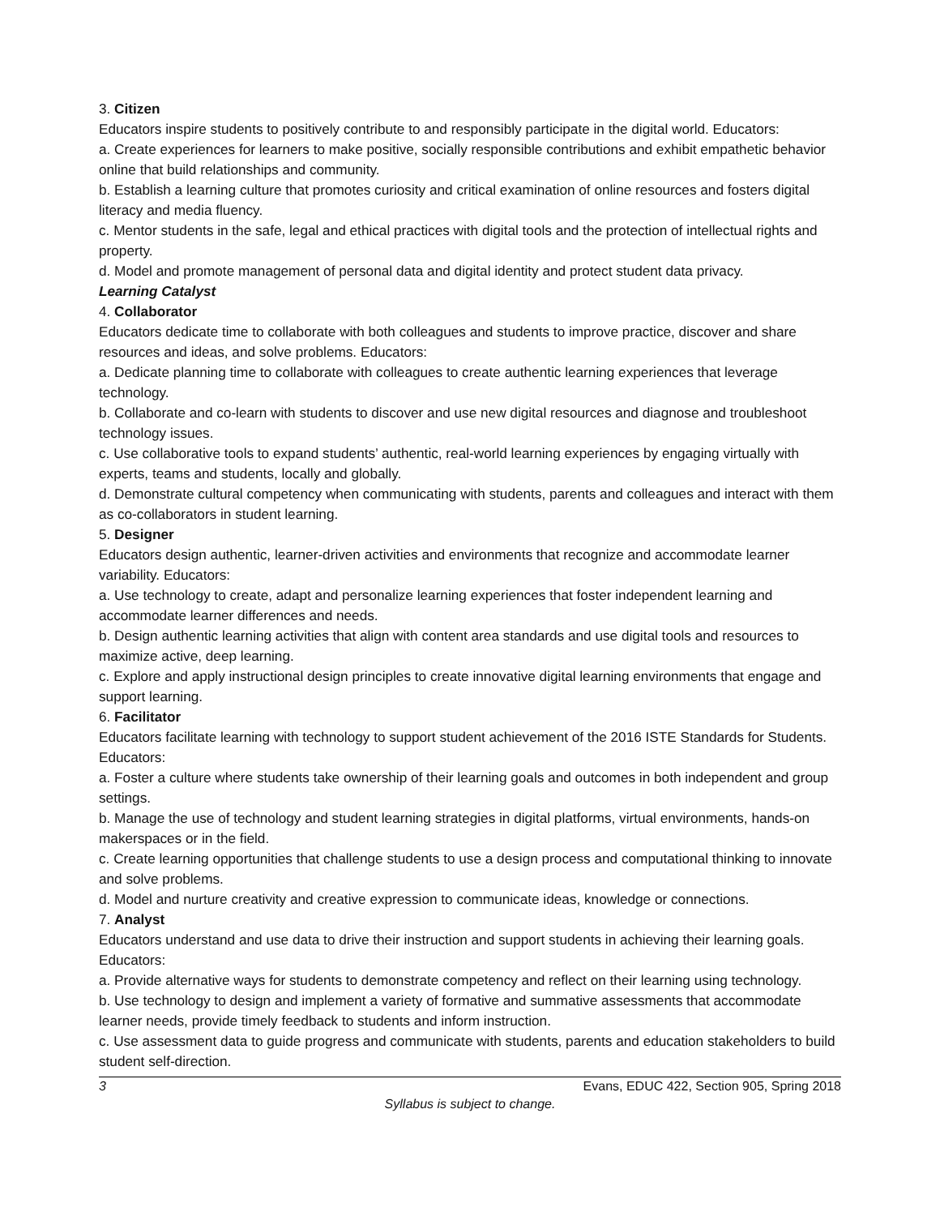3. Citizen
Educators inspire students to positively contribute to and responsibly participate in the digital world. Educators:
a. Create experiences for learners to make positive, socially responsible contributions and exhibit empathetic behavior online that build relationships and community.
b. Establish a learning culture that promotes curiosity and critical examination of online resources and fosters digital literacy and media fluency.
c. Mentor students in the safe, legal and ethical practices with digital tools and the protection of intellectual rights and property.
d. Model and promote management of personal data and digital identity and protect student data privacy.
Learning Catalyst
4. Collaborator
Educators dedicate time to collaborate with both colleagues and students to improve practice, discover and share resources and ideas, and solve problems. Educators:
a. Dedicate planning time to collaborate with colleagues to create authentic learning experiences that leverage technology.
b. Collaborate and co-learn with students to discover and use new digital resources and diagnose and troubleshoot technology issues.
c. Use collaborative tools to expand students’ authentic, real-world learning experiences by engaging virtually with experts, teams and students, locally and globally.
d. Demonstrate cultural competency when communicating with students, parents and colleagues and interact with them as co-collaborators in student learning.
5. Designer
Educators design authentic, learner-driven activities and environments that recognize and accommodate learner variability. Educators:
a. Use technology to create, adapt and personalize learning experiences that foster independent learning and accommodate learner differences and needs.
b. Design authentic learning activities that align with content area standards and use digital tools and resources to maximize active, deep learning.
c. Explore and apply instructional design principles to create innovative digital learning environments that engage and support learning.
6. Facilitator
Educators facilitate learning with technology to support student achievement of the 2016 ISTE Standards for Students. Educators:
a. Foster a culture where students take ownership of their learning goals and outcomes in both independent and group settings.
b. Manage the use of technology and student learning strategies in digital platforms, virtual environments, hands-on makerspaces or in the field.
c. Create learning opportunities that challenge students to use a design process and computational thinking to innovate and solve problems.
d. Model and nurture creativity and creative expression to communicate ideas, knowledge or connections.
7. Analyst
Educators understand and use data to drive their instruction and support students in achieving their learning goals. Educators:
a. Provide alternative ways for students to demonstrate competency and reflect on their learning using technology.
b. Use technology to design and implement a variety of formative and summative assessments that accommodate learner needs, provide timely feedback to students and inform instruction.
c. Use assessment data to guide progress and communicate with students, parents and education stakeholders to build student self-direction.
3 Evans, EDUC 422, Section 905, Spring 2018
Syllabus is subject to change.